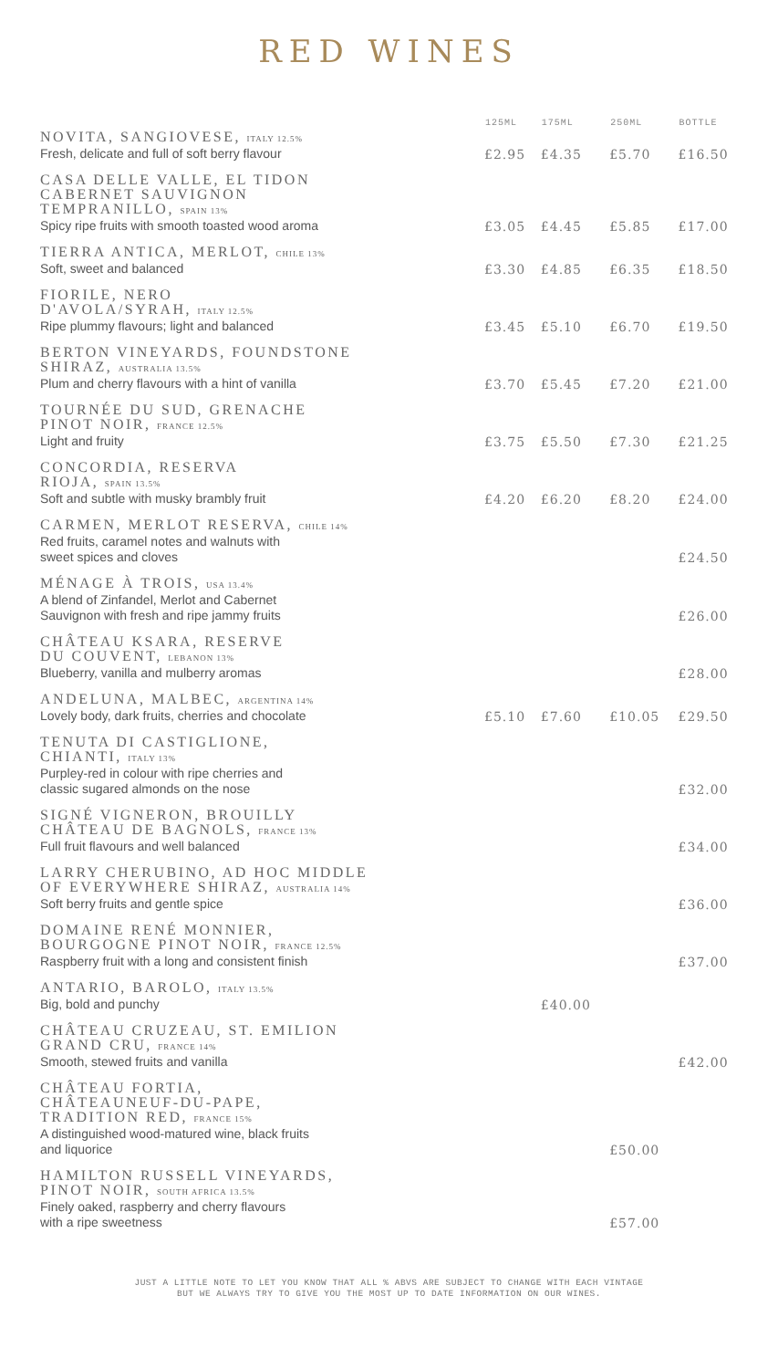RED WINES
| | 125ML | 175ML | 250ML | BOTTLE |
| --- | --- | --- | --- | --- |
| NOVITA, SANGIOVESE, ITALY 12.5% Fresh, delicate and full of soft berry flavour | £2.95 | £4.35 | £5.70 | £16.50 |
| CASA DELLE VALLE, EL TIDON CABERNET SAUVIGNON TEMPRANILLO, SPAIN 13% Spicy ripe fruits with smooth toasted wood aroma | £3.05 | £4.45 | £5.85 | £17.00 |
| TIERRA ANTICA, MERLOT, CHILE 13% Soft, sweet and balanced | £3.30 | £4.85 | £6.35 | £18.50 |
| FIORILE, NERO D'AVOLA/SYRAH, ITALY 12.5% Ripe plummy flavours; light and balanced | £3.45 | £5.10 | £6.70 | £19.50 |
| BERTON VINEYARDS, FOUNDSTONE SHIRAZ, AUSTRALIA 13.5% Plum and cherry flavours with a hint of vanilla | £3.70 | £5.45 | £7.20 | £21.00 |
| TOURNÉE DU SUD, GRENACHE PINOT NOIR, FRANCE 12.5% Light and fruity | £3.75 | £5.50 | £7.30 | £21.25 |
| CONCORDIA, RESERVA RIOJA, SPAIN 13.5% Soft and subtle with musky brambly fruit | £4.20 | £6.20 | £8.20 | £24.00 |
| CARMEN, MERLOT RESERVA, CHILE 14% Red fruits, caramel notes and walnuts with sweet spices and cloves | | | | £24.50 |
| MÉNAGE À TROIS, USA 13.4% A blend of Zinfandel, Merlot and Cabernet Sauvignon with fresh and ripe jammy fruits | | | | £26.00 |
| CHÂTEAU KSARA, RESERVE DU COUVENT, LEBANON 13% Blueberry, vanilla and mulberry aromas | | | | £28.00 |
| ANDELUNA, MALBEC, ARGENTINA 14% Lovely body, dark fruits, cherries and chocolate | £5.10 | £7.60 | £10.05 | £29.50 |
| TENUTA DI CASTIGLIONE, CHIANTI, ITALY 13% Purpley-red in colour with ripe cherries and classic sugared almonds on the nose | | | | £32.00 |
| SIGNÉ VIGNERON, BROUILLY CHÂTEAU DE BAGNOLS, FRANCE 13% Full fruit flavours and well balanced | | | | £34.00 |
| LARRY CHERUBINO, AD HOC MIDDLE OF EVERYWHERE SHIRAZ, AUSTRALIA 14% Soft berry fruits and gentle spice | | | | £36.00 |
| DOMAINE RENÉ MONNIER, BOURGOGNE PINOT NOIR, FRANCE 12.5% Raspberry fruit with a long and consistent finish | | | | £37.00 |
| ANTARIO, BAROLO, ITALY 13.5% Big, bold and punchy | | £40.00 | | |
| CHÂTEAU CRUZEAU, ST. EMILION GRAND CRU, FRANCE 14% Smooth, stewed fruits and vanilla | | | | £42.00 |
| CHÂTEAU FORTIA, CHÂTEAUNEUF-DU-PAPE, TRADITION RED, FRANCE 15% A distinguished wood-matured wine, black fruits and liquorice | | | £50.00 | |
| HAMILTON RUSSELL VINEYARDS, PINOT NOIR, SOUTH AFRICA 13.5% Finely oaked, raspberry and cherry flavours with a ripe sweetness | | | £57.00 | |
JUST A LITTLE NOTE TO LET YOU KNOW THAT ALL % ABVS ARE SUBJECT TO CHANGE WITH EACH VINTAGE
BUT WE ALWAYS TRY TO GIVE YOU THE MOST UP TO DATE INFORMATION ON OUR WINES.